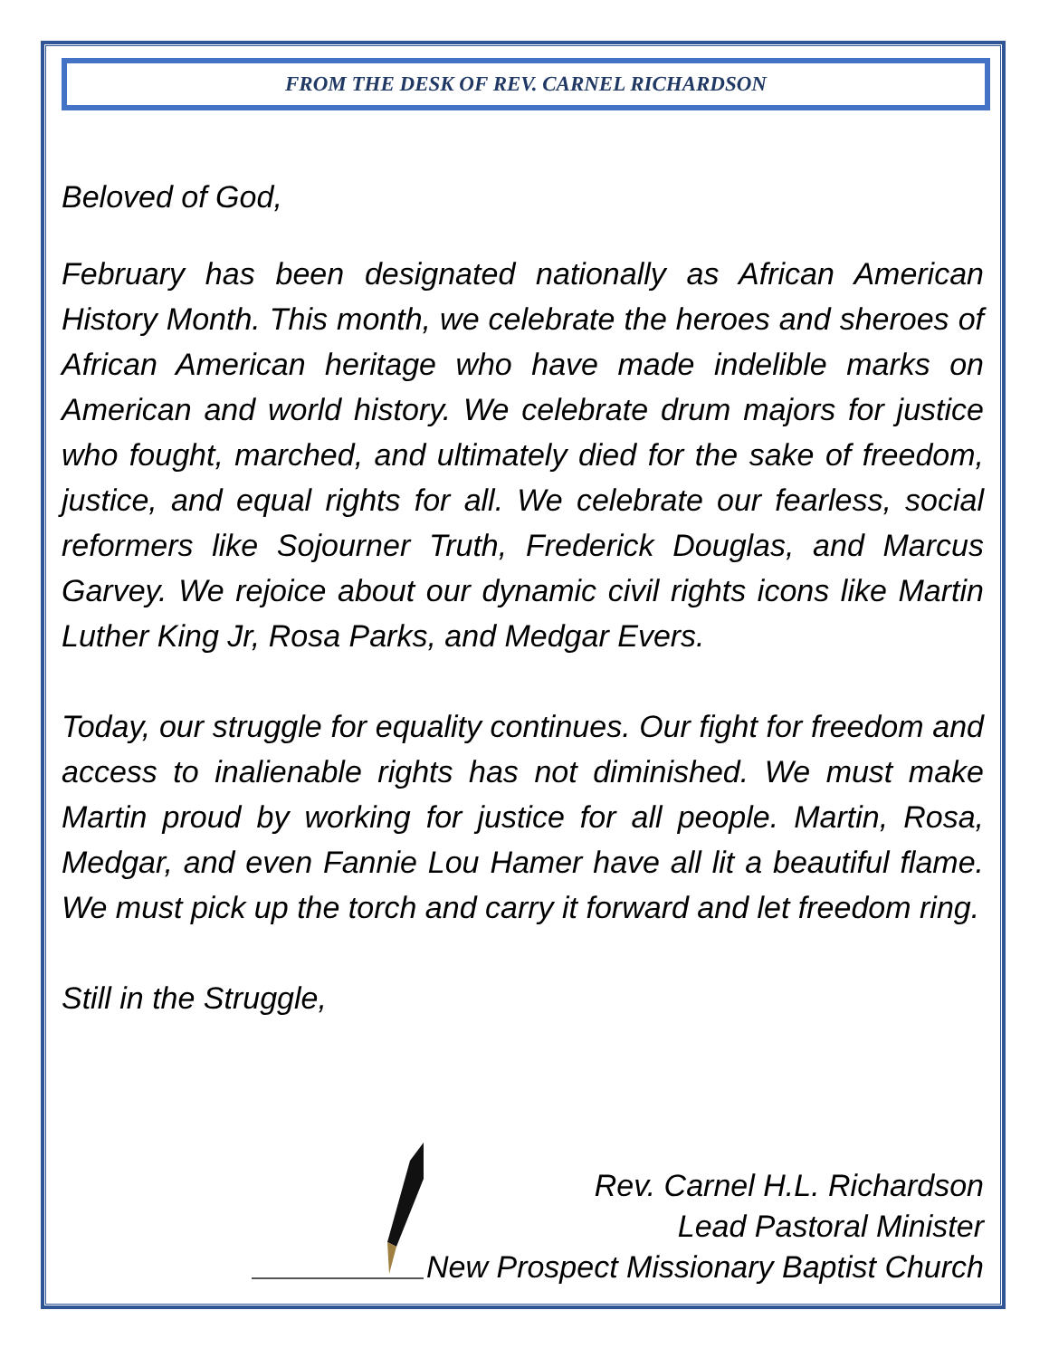FROM THE DESK OF REV. CARNEL RICHARDSON
Beloved of God,
February has been designated nationally as African American History Month. This month, we celebrate the heroes and sheroes of African American heritage who have made indelible marks on American and world history. We celebrate drum majors for justice who fought, marched, and ultimately died for the sake of freedom, justice, and equal rights for all. We celebrate our fearless, social reformers like Sojourner Truth, Frederick Douglas, and Marcus Garvey. We rejoice about our dynamic civil rights icons like Martin Luther King Jr, Rosa Parks, and Medgar Evers.
Today, our struggle for equality continues. Our fight for freedom and access to inalienable rights has not diminished. We must make Martin proud by working for justice for all people. Martin, Rosa, Medgar, and even Fannie Lou Hamer have all lit a beautiful flame. We must pick up the torch and carry it forward and let freedom ring.
Still in the Struggle,
Rev. Carnel H.L. Richardson
Lead Pastoral Minister
New Prospect Missionary Baptist Church